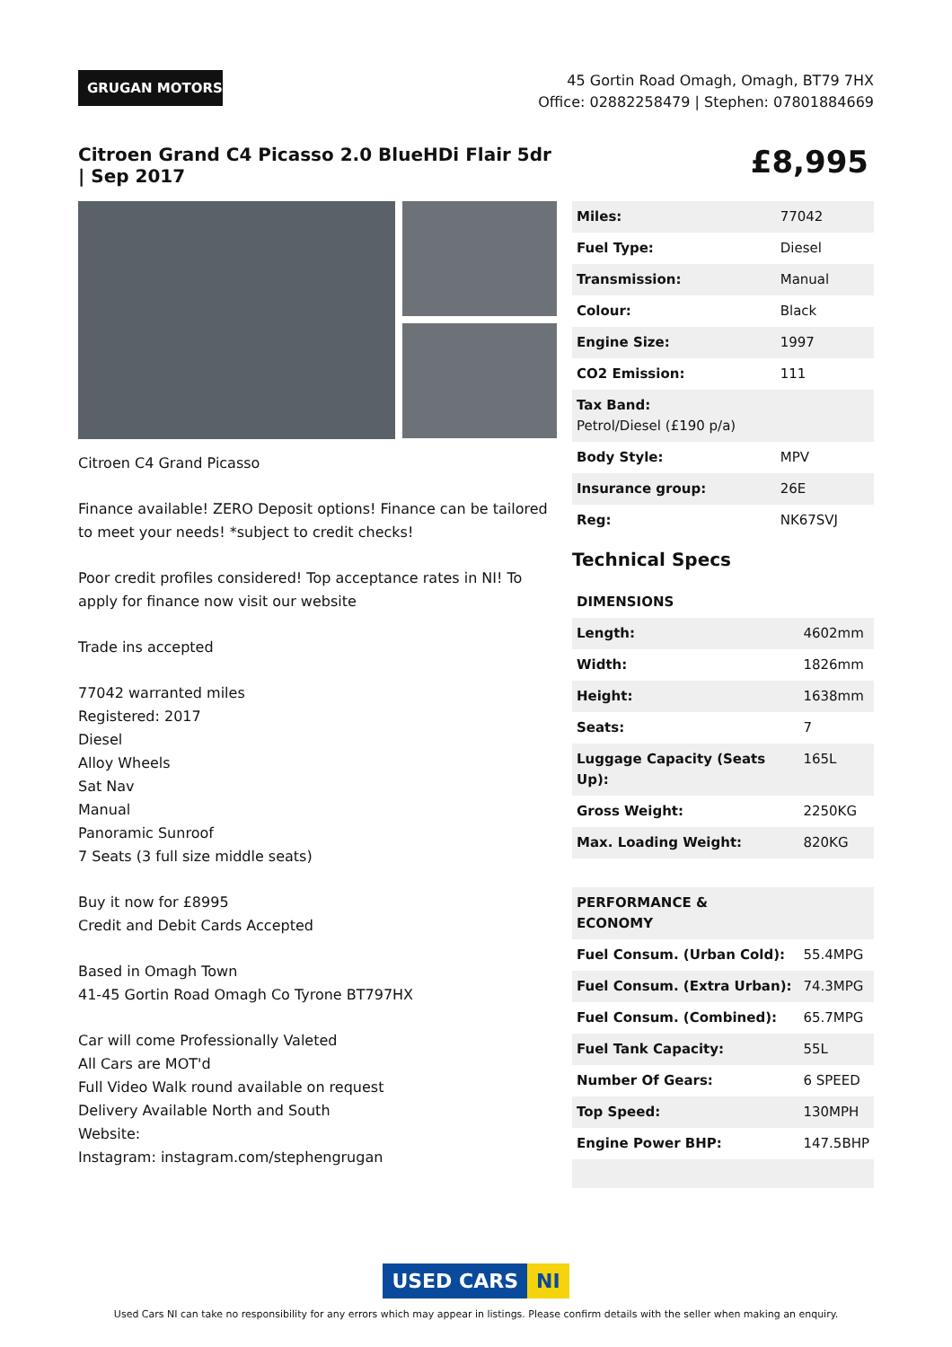GRUGAN MOTORS
45 Gortin Road Omagh, Omagh, BT79 7HX
Office: 02882258479 | Stephen: 07801884669
Citroen Grand C4 Picasso 2.0 BlueHDi Flair 5dr | Sep 2017
£8,995
Citroen C4 Grand Picasso
Finance available! ZERO Deposit options! Finance can be tailored to meet your needs! *subject to credit checks!
Poor credit profiles considered! Top acceptance rates in NI! To apply for finance now visit our website
Trade ins accepted
77042 warranted miles
Registered: 2017
Diesel
Alloy Wheels
Sat Nav
Manual
Panoramic Sunroof
7 Seats (3 full size middle seats)
Buy it now for £8995
Credit and Debit Cards Accepted
Based in Omagh Town
41-45 Gortin Road Omagh Co Tyrone BT797HX
Car will come Professionally Valeted
All Cars are MOT'd
Full Video Walk round available on request
Delivery Available North and South
Website:
Instagram: instagram.com/stephengrugan
| Miles: | 77042 |
| Fuel Type: | Diesel |
| Transmission: | Manual |
| Colour: | Black |
| Engine Size: | 1997 |
| CO2 Emission: | 111 |
| Tax Band: Petrol/Diesel (£190 p/a) | |
| Body Style: | MPV |
| Insurance group: | 26E |
| Reg: | NK67SVJ |
Technical Specs
| DIMENSIONS | |
| --- | --- |
| Length: | 4602mm |
| Width: | 1826mm |
| Height: | 1638mm |
| Seats: | 7 |
| Luggage Capacity (Seats Up): | 165L |
| Gross Weight: | 2250KG |
| Max. Loading Weight: | 820KG |
| PERFORMANCE & ECONOMY | |
| Fuel Consum. (Urban Cold): | 55.4MPG |
| Fuel Consum. (Extra Urban): | 74.3MPG |
| Fuel Consum. (Combined): | 65.7MPG |
| Fuel Tank Capacity: | 55L |
| Number Of Gears: | 6 SPEED |
| Top Speed: | 130MPH |
| Engine Power BHP: | 147.5BHP |
USED CARS NI
Used Cars NI can take no responsibility for any errors which may appear in listings. Please confirm details with the seller when making an enquiry.